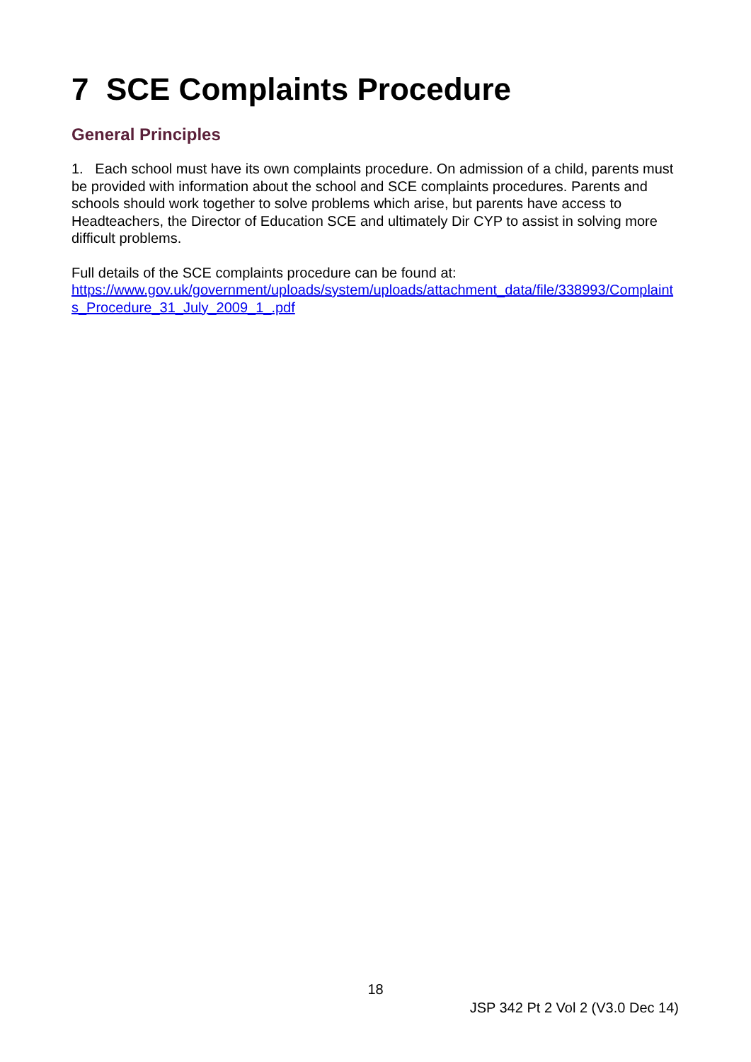7 SCE Complaints Procedure
General Principles
1. Each school must have its own complaints procedure. On admission of a child, parents must be provided with information about the school and SCE complaints procedures. Parents and schools should work together to solve problems which arise, but parents have access to Headteachers, the Director of Education SCE and ultimately Dir CYP to assist in solving more difficult problems.
Full details of the SCE complaints procedure can be found at:
https://www.gov.uk/government/uploads/system/uploads/attachment_data/file/338993/Complaints_Procedure_31_July_2009_1_.pdf
18
JSP 342 Pt 2 Vol 2 (V3.0 Dec 14)